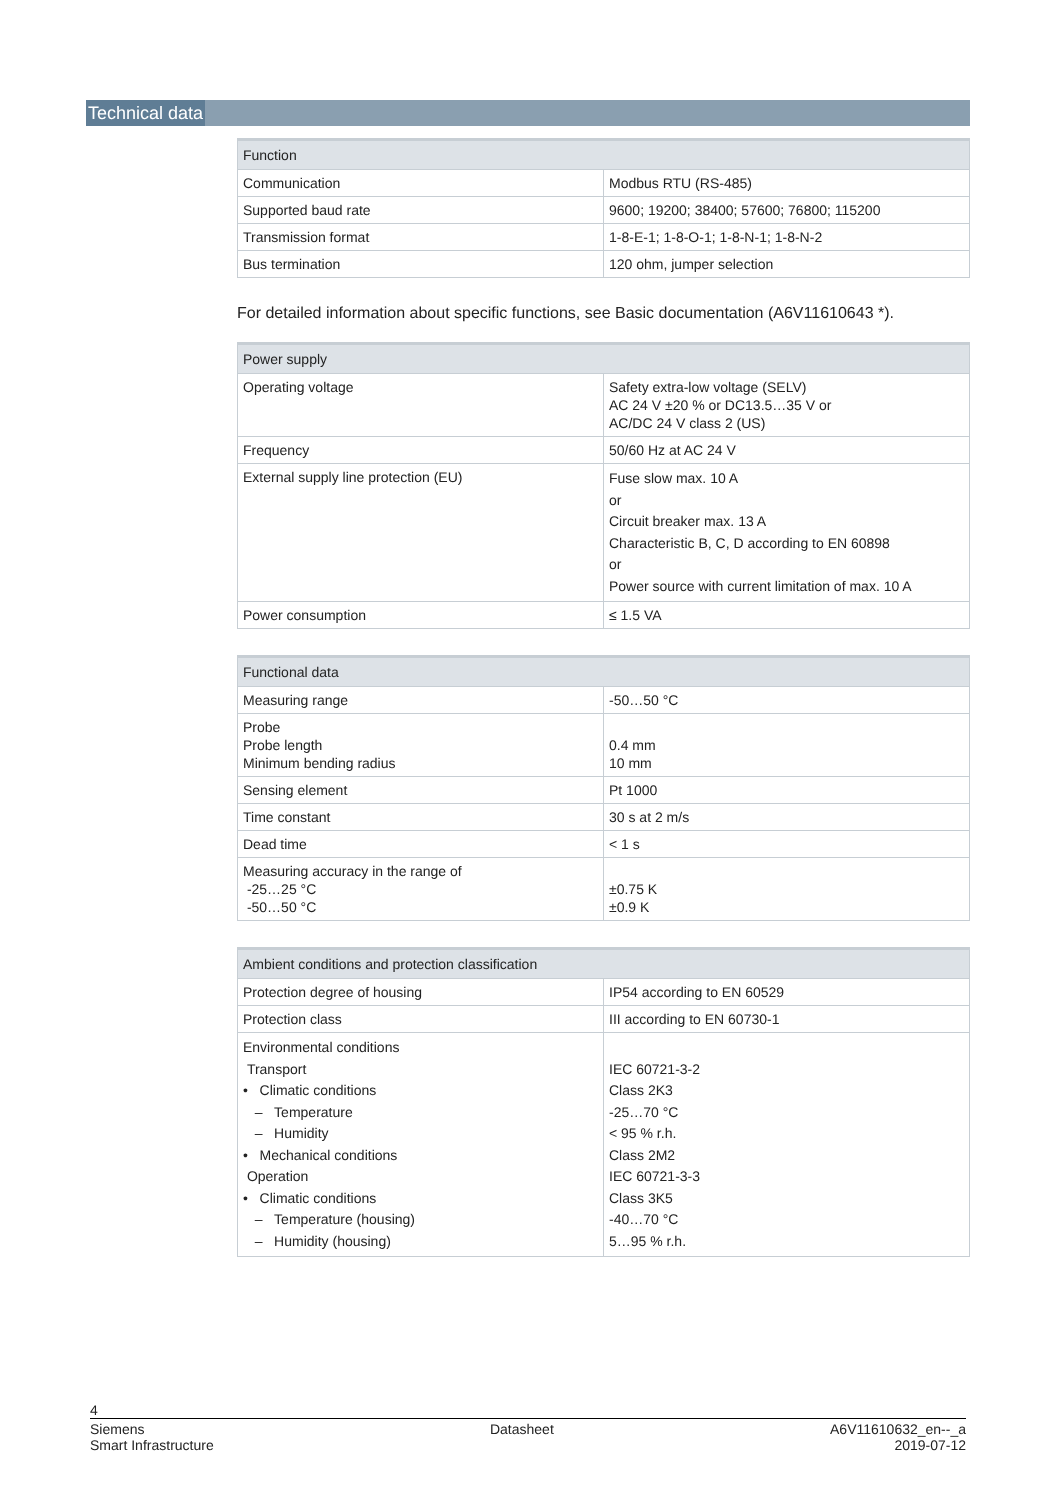Technical data
| Function | |
| --- | --- |
| Communication | Modbus RTU (RS-485) |
| Supported baud rate | 9600; 19200; 38400; 57600; 76800; 115200 |
| Transmission format | 1-8-E-1; 1-8-O-1; 1-8-N-1; 1-8-N-2 |
| Bus termination | 120 ohm, jumper selection |
For detailed information about specific functions, see Basic documentation (A6V11610643 *).
| Power supply | |
| --- | --- |
| Operating voltage | Safety extra-low voltage (SELV) AC 24 V ±20 % or DC13.5…35 V or AC/DC 24 V class 2 (US) |
| Frequency | 50/60 Hz at AC 24 V |
| External supply line protection (EU) | Fuse slow max. 10 A or Circuit breaker max. 13 A Characteristic B, C, D according to EN 60898 or Power source with current limitation of max. 10 A |
| Power consumption | ≤ 1.5 VA |
| Functional data | |
| --- | --- |
| Measuring range | -50…50 °C |
| Probe Probe length Minimum bending radius | 0.4 mm 10 mm |
| Sensing element | Pt 1000 |
| Time constant | 30 s at 2 m/s |
| Dead time | < 1 s |
| Measuring accuracy in the range of -25…25 °C -50…50 °C | ±0.75 K ±0.9 K |
| Ambient conditions and protection classification | |
| --- | --- |
| Protection degree of housing | IP54 according to EN 60529 |
| Protection class | III according to EN 60730-1 |
| Environmental conditions Transport • Climatic conditions – Temperature – Humidity • Mechanical conditions Operation • Climatic conditions – Temperature (housing) – Humidity (housing) | IEC 60721-3-2 Class 2K3 -25…70 °C < 95 % r.h. Class 2M2 IEC 60721-3-3 Class 3K5 -40…70 °C 5…95 % r.h. |
4
Siemens
Smart Infrastructure Datasheet A6V11610632_en--_a
2019-07-12